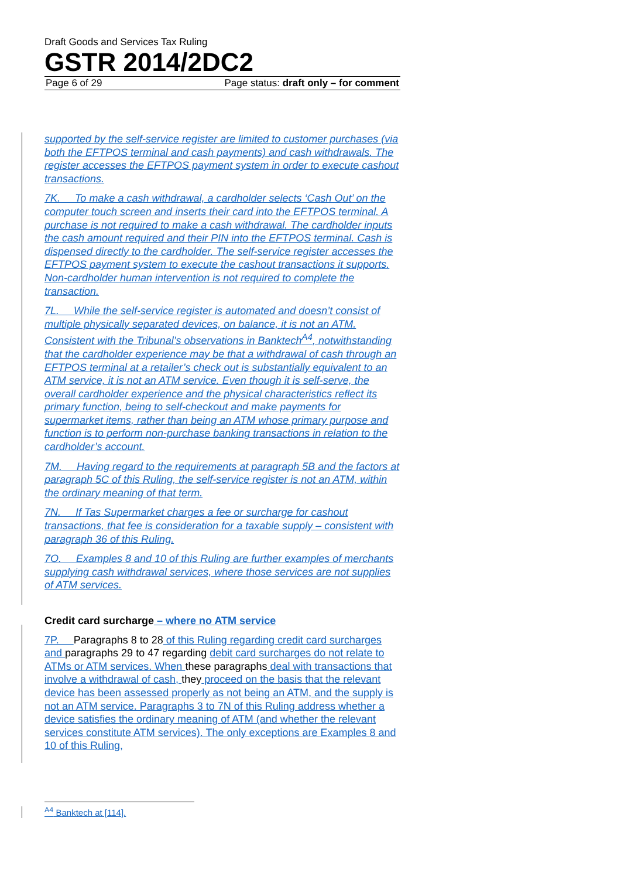Draft Goods and Services Tax Ruling
GSTR 2014/2DC2
Page 6 of 29 Page status: draft only – for comment
supported by the self-service register are limited to customer purchases (via both the EFTPOS terminal and cash payments) and cash withdrawals. The register accesses the EFTPOS payment system in order to execute cashout transactions.
7K. To make a cash withdrawal, a cardholder selects ‘Cash Out’ on the computer touch screen and inserts their card into the EFTPOS terminal. A purchase is not required to make a cash withdrawal. The cardholder inputs the cash amount required and their PIN into the EFTPOS terminal. Cash is dispensed directly to the cardholder. The self-service register accesses the EFTPOS payment system to execute the cashout transactions it supports. Non-cardholder human intervention is not required to complete the transaction.
7L. While the self-service register is automated and doesn’t consist of multiple physically separated devices, on balance, it is not an ATM. Consistent with the Tribunal’s observations in Banktech<sup>A4</sup>, notwithstanding that the cardholder experience may be that a withdrawal of cash through an EFTPOS terminal at a retailer’s check out is substantially equivalent to an ATM service, it is not an ATM service. Even though it is self-serve, the overall cardholder experience and the physical characteristics reflect its primary function, being to self-checkout and make payments for supermarket items, rather than being an ATM whose primary purpose and function is to perform non-purchase banking transactions in relation to the cardholder’s account.
7M. Having regard to the requirements at paragraph 5B and the factors at paragraph 5C of this Ruling, the self-service register is not an ATM, within the ordinary meaning of that term.
7N. If Tas Supermarket charges a fee or surcharge for cashout transactions, that fee is consideration for a taxable supply – consistent with paragraph 36 of this Ruling.
7O. Examples 8 and 10 of this Ruling are further examples of merchants supplying cash withdrawal services, where those services are not supplies of ATM services.
Credit card surcharge – where no ATM service
7P. Paragraphs 8 to 28 of this Ruling regarding credit card surcharges and paragraphs 29 to 47 regarding debit card surcharges do not relate to ATMs or ATM services. When these paragraphs deal with transactions that involve a withdrawal of cash, they proceed on the basis that the relevant device has been assessed properly as not being an ATM, and the supply is not an ATM service. Paragraphs 3 to 7N of this Ruling address whether a device satisfies the ordinary meaning of ATM (and whether the relevant services constitute ATM services). The only exceptions are Examples 8 and 10 of this Ruling,
<sup>A4</sup> Banktech at [114].